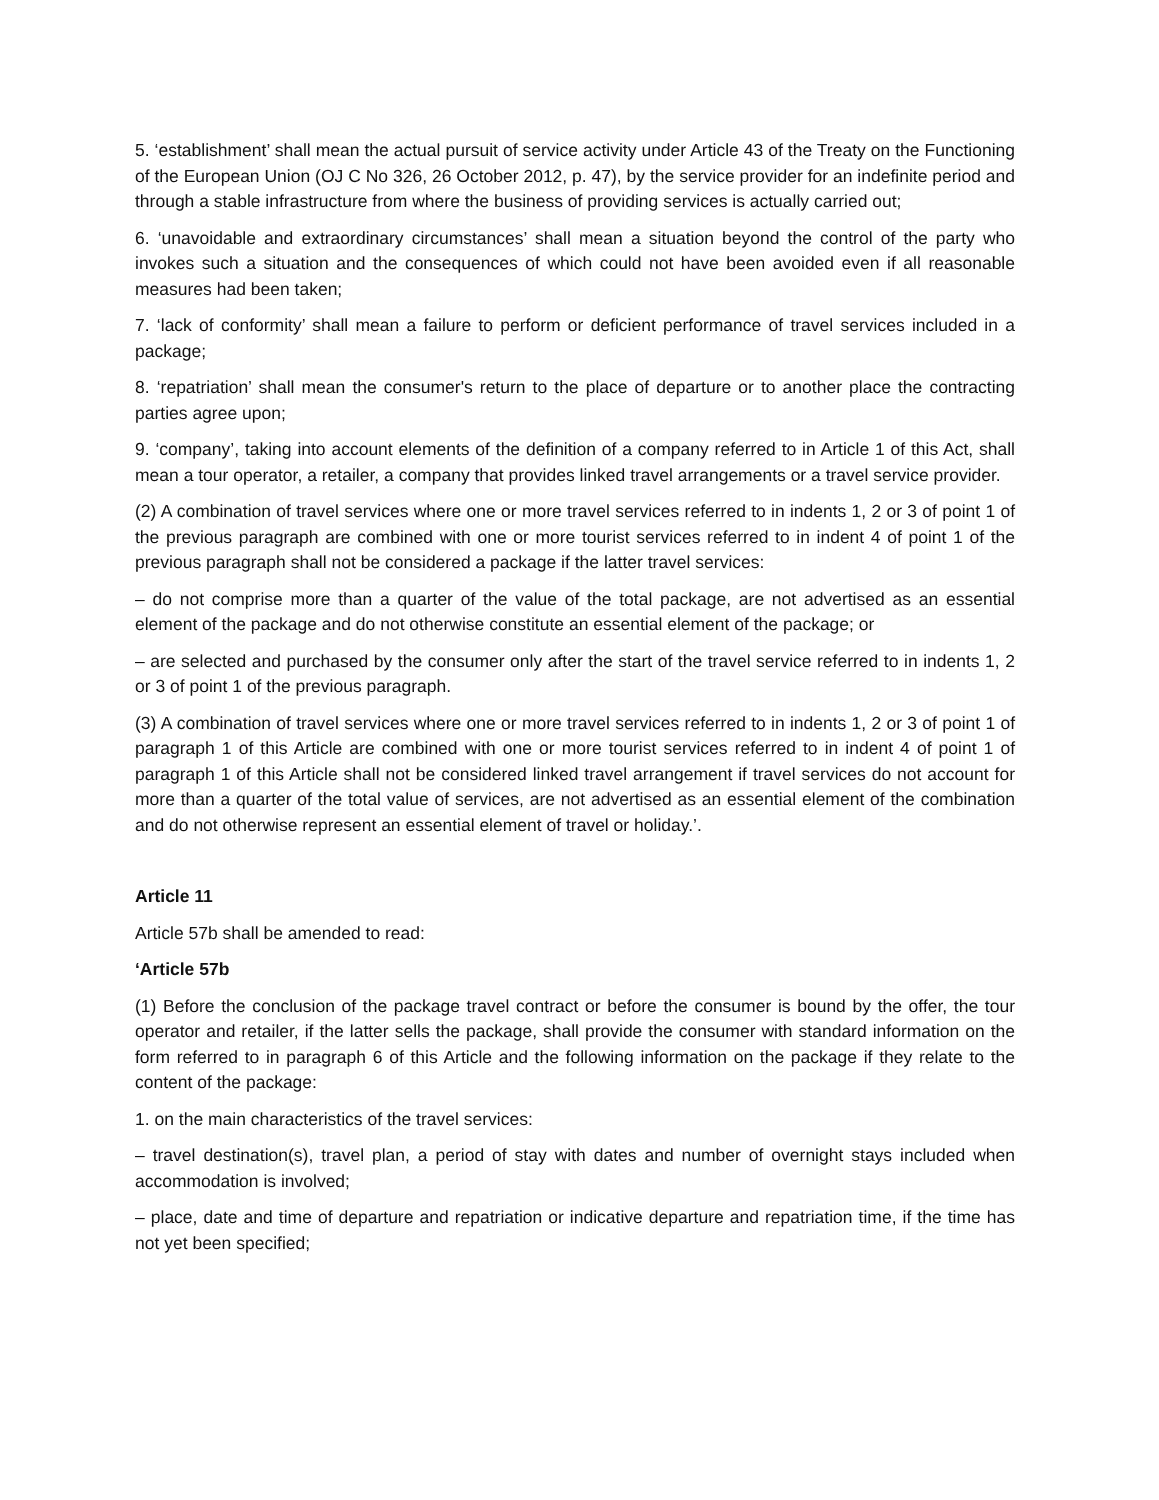5. ‘establishment’ shall mean the actual pursuit of service activity under Article 43 of the Treaty on the Functioning of the European Union (OJ C No 326, 26 October 2012, p. 47), by the service provider for an indefinite period and through a stable infrastructure from where the business of providing services is actually carried out;
6. ‘unavoidable and extraordinary circumstances’ shall mean a situation beyond the control of the party who invokes such a situation and the consequences of which could not have been avoided even if all reasonable measures had been taken;
7. ‘lack of conformity’ shall mean a failure to perform or deficient performance of travel services included in a package;
8. ‘repatriation’ shall mean the consumer's return to the place of departure or to another place the contracting parties agree upon;
9. ‘company’, taking into account elements of the definition of a company referred to in Article 1 of this Act, shall mean a tour operator, a retailer, a company that provides linked travel arrangements or a travel service provider.
(2) A combination of travel services where one or more travel services referred to in indents 1, 2 or 3 of point 1 of the previous paragraph are combined with one or more tourist services referred to in indent 4 of point 1 of the previous paragraph shall not be considered a package if the latter travel services:
– do not comprise more than a quarter of the value of the total package, are not advertised as an essential element of the package and do not otherwise constitute an essential element of the package; or
– are selected and purchased by the consumer only after the start of the travel service referred to in indents 1, 2 or 3 of point 1 of the previous paragraph.
(3) A combination of travel services where one or more travel services referred to in indents 1, 2 or 3 of point 1 of paragraph 1 of this Article are combined with one or more tourist services referred to in indent 4 of point 1 of paragraph 1 of this Article shall not be considered linked travel arrangement if travel services do not account for more than a quarter of the total value of services, are not advertised as an essential element of the combination and do not otherwise represent an essential element of travel or holiday.’.
Article 11
Article 57b shall be amended to read:
‘Article 57b
(1) Before the conclusion of the package travel contract or before the consumer is bound by the offer, the tour operator and retailer, if the latter sells the package, shall provide the consumer with standard information on the form referred to in paragraph 6 of this Article and the following information on the package if they relate to the content of the package:
1. on the main characteristics of the travel services:
– travel destination(s), travel plan, a period of stay with dates and number of overnight stays included when accommodation is involved;
– place, date and time of departure and repatriation or indicative departure and repatriation time, if the time has not yet been specified;